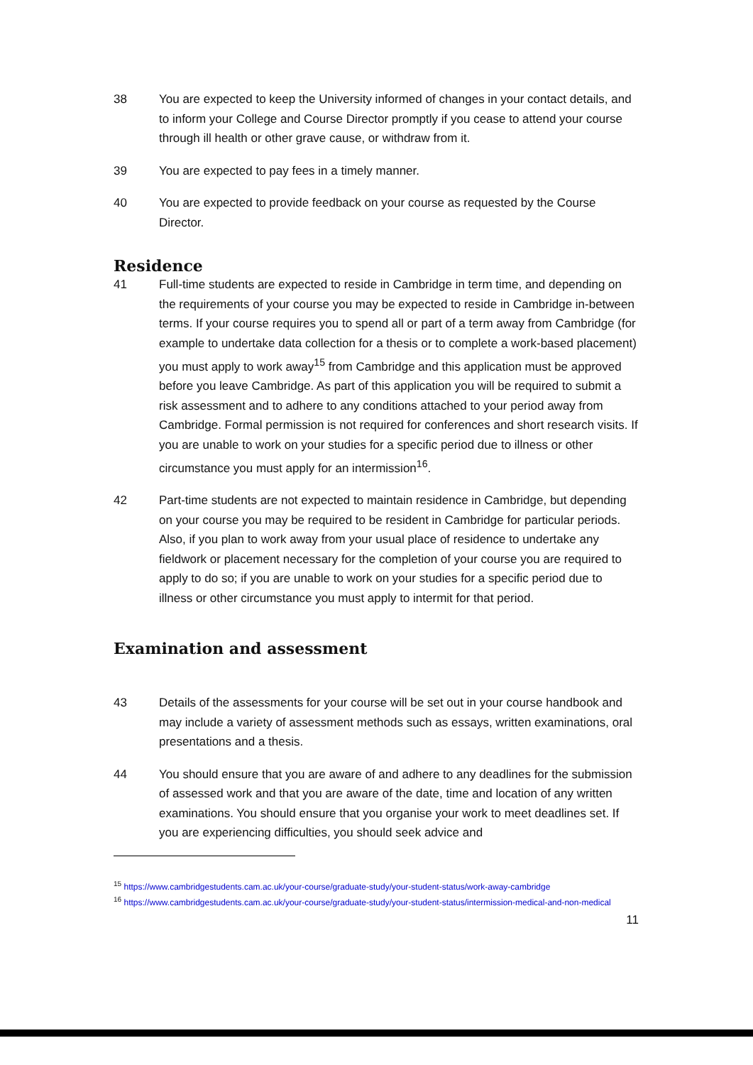38 You are expected to keep the University informed of changes in your contact details, and to inform your College and Course Director promptly if you cease to attend your course through ill health or other grave cause, or withdraw from it.
39 You are expected to pay fees in a timely manner.
40 You are expected to provide feedback on your course as requested by the Course Director.
Residence
41 Full-time students are expected to reside in Cambridge in term time, and depending on the requirements of your course you may be expected to reside in Cambridge in-between terms. If your course requires you to spend all or part of a term away from Cambridge (for example to undertake data collection for a thesis or to complete a work-based placement) you must apply to work away<sup>15</sup> from Cambridge and this application must be approved before you leave Cambridge. As part of this application you will be required to submit a risk assessment and to adhere to any conditions attached to your period away from Cambridge. Formal permission is not required for conferences and short research visits. If you are unable to work on your studies for a specific period due to illness or other circumstance you must apply for an intermission<sup>16</sup>.
42 Part-time students are not expected to maintain residence in Cambridge, but depending on your course you may be required to be resident in Cambridge for particular periods. Also, if you plan to work away from your usual place of residence to undertake any fieldwork or placement necessary for the completion of your course you are required to apply to do so; if you are unable to work on your studies for a specific period due to illness or other circumstance you must apply to intermit for that period.
Examination and assessment
43 Details of the assessments for your course will be set out in your course handbook and may include a variety of assessment methods such as essays, written examinations, oral presentations and a thesis.
44 You should ensure that you are aware of and adhere to any deadlines for the submission of assessed work and that you are aware of the date, time and location of any written examinations. You should ensure that you organise your work to meet deadlines set. If you are experiencing difficulties, you should seek advice and
<sup>15</sup> https://www.cambridgestudents.cam.ac.uk/your-course/graduate-study/your-student-status/work-away-cambridge
<sup>16</sup> https://www.cambridgestudents.cam.ac.uk/your-course/graduate-study/your-student-status/intermission-medical-and-non-medical
11